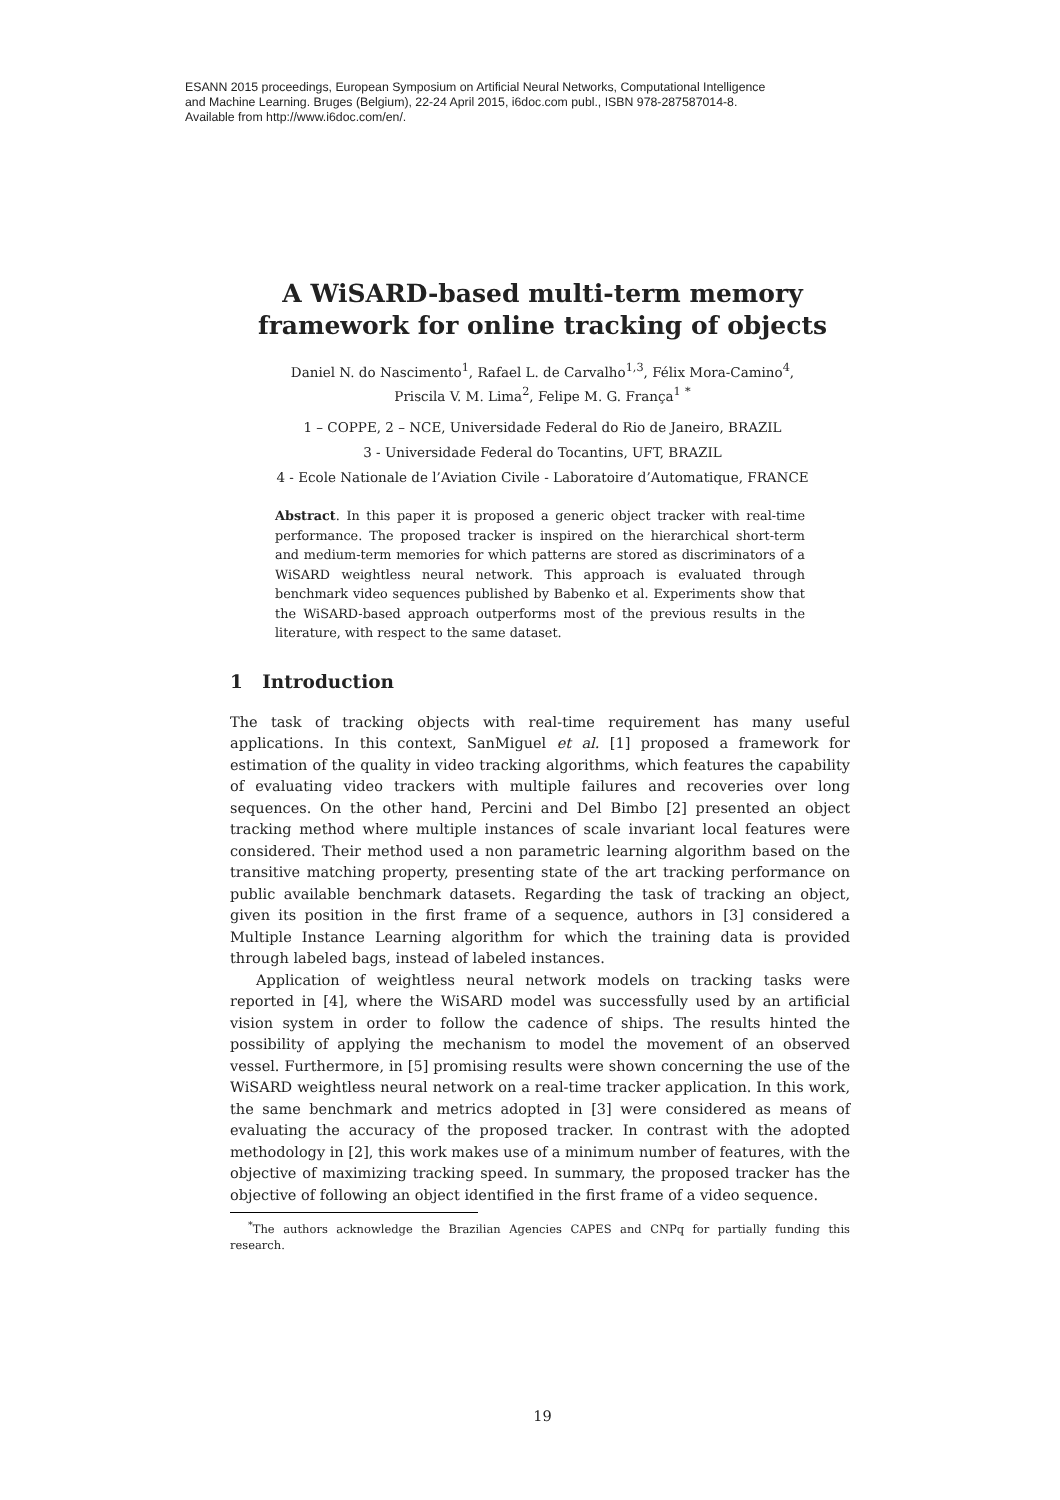ESANN 2015 proceedings, European Symposium on Artificial Neural Networks, Computational Intelligence
and Machine Learning. Bruges (Belgium), 22-24 April 2015, i6doc.com publ., ISBN 978-287587014-8.
Available from http://www.i6doc.com/en/.
A WiSARD-based multi-term memory
framework for online tracking of objects
Daniel N. do Nascimento<sup>1</sup>, Rafael L. de Carvalho<sup>1,3</sup>, Félix Mora-Camino<sup>4</sup>,
Priscila V. M. Lima<sup>2</sup>, Felipe M. G. França<sup>1</sup> <sup>*</sup>
1 – COPPE, 2 – NCE, Universidade Federal do Rio de Janeiro, BRAZIL
3 - Universidade Federal do Tocantins, UFT, BRAZIL
4 - Ecole Nationale de l’Aviation Civile - Laboratoire d’Automatique, FRANCE
Abstract. In this paper it is proposed a generic object tracker with real-time performance. The proposed tracker is inspired on the hierarchical short-term and medium-term memories for which patterns are stored as discriminators of a WiSARD weightless neural network. This approach is evaluated through benchmark video sequences published by Babenko et al. Experiments show that the WiSARD-based approach outperforms most of the previous results in the literature, with respect to the same dataset.
1 Introduction
The task of tracking objects with real-time requirement has many useful applications. In this context, SanMiguel et al. [1] proposed a framework for estimation of the quality in video tracking algorithms, which features the capability of evaluating video trackers with multiple failures and recoveries over long sequences. On the other hand, Percini and Del Bimbo [2] presented an object tracking method where multiple instances of scale invariant local features were considered. Their method used a non parametric learning algorithm based on the transitive matching property, presenting state of the art tracking performance on public available benchmark datasets. Regarding the task of tracking an object, given its position in the first frame of a sequence, authors in [3] considered a Multiple Instance Learning algorithm for which the training data is provided through labeled bags, instead of labeled instances.
Application of weightless neural network models on tracking tasks were reported in [4], where the WiSARD model was successfully used by an artificial vision system in order to follow the cadence of ships. The results hinted the possibility of applying the mechanism to model the movement of an observed vessel. Furthermore, in [5] promising results were shown concerning the use of the WiSARD weightless neural network on a real-time tracker application. In this work, the same benchmark and metrics adopted in [3] were considered as means of evaluating the accuracy of the proposed tracker. In contrast with the adopted methodology in [2], this work makes use of a minimum number of features, with the objective of maximizing tracking speed. In summary, the proposed tracker has the objective of following an object identified in the first frame of a video sequence.
<sup>*</sup> The authors acknowledge the Brazilian Agencies CAPES and CNPq for partially funding this research.
19